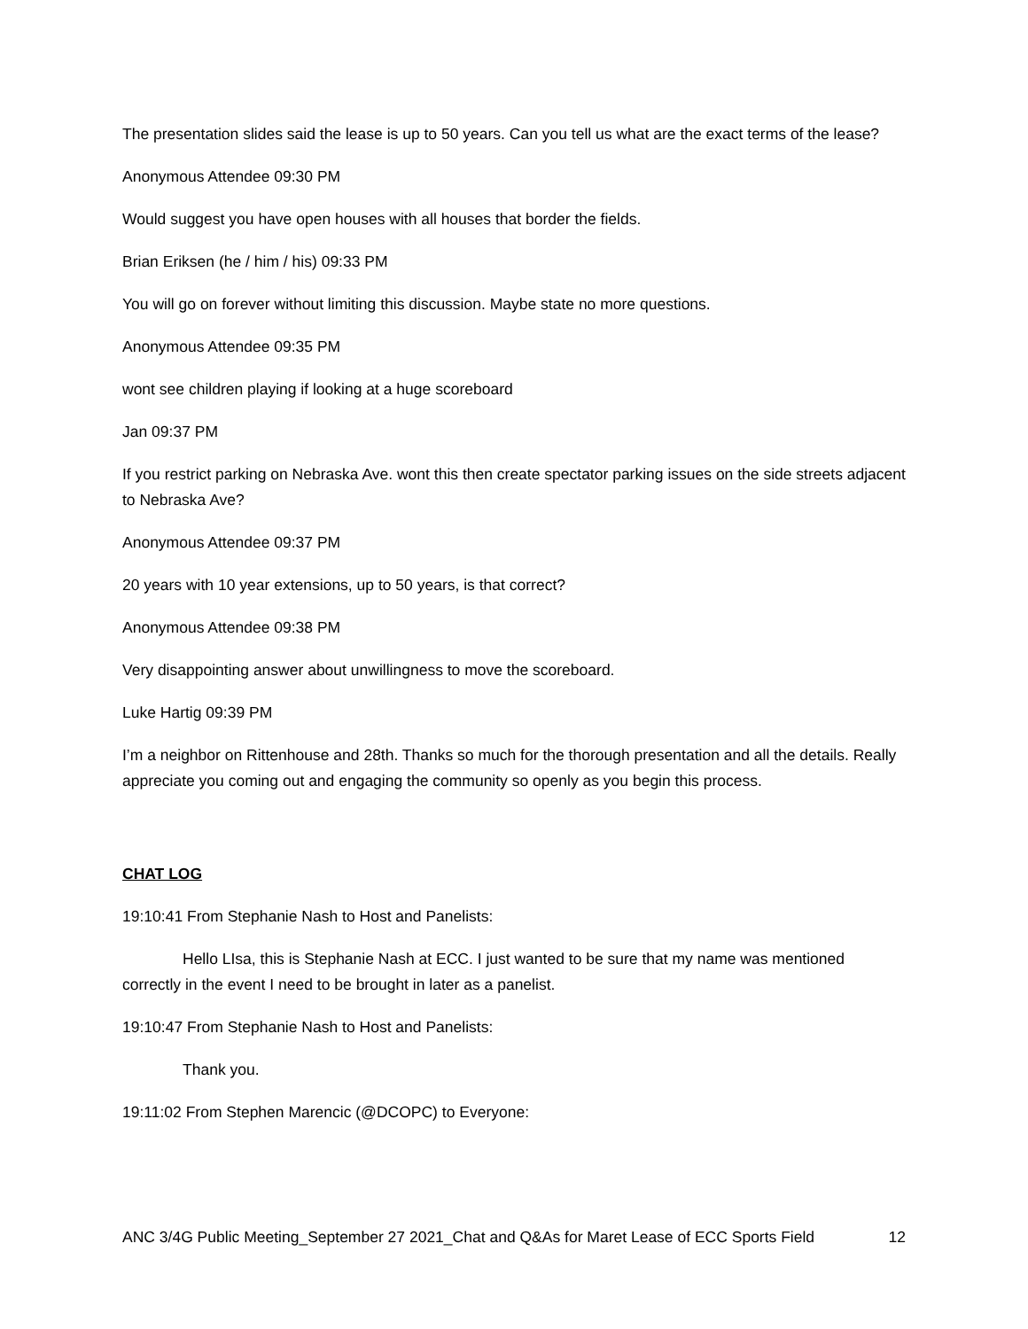The presentation slides said the lease is up to 50 years. Can you tell us what are the exact terms of the lease?
Anonymous Attendee 09:30 PM
Would suggest you have open houses with all houses that border the fields.
Brian Eriksen (he / him / his) 09:33 PM
You will go on forever without limiting this discussion. Maybe state no more questions.
Anonymous Attendee 09:35 PM
wont see children playing if looking at a huge scoreboard
Jan 09:37 PM
If you restrict parking on Nebraska Ave. wont this then create spectator parking issues on the side streets adjacent to Nebraska Ave?
Anonymous Attendee 09:37 PM
20 years with 10 year extensions, up to 50 years, is that correct?
Anonymous Attendee 09:38 PM
Very disappointing answer about unwillingness to move the scoreboard.
Luke Hartig 09:39 PM
I’m a neighbor on Rittenhouse and 28th. Thanks so much for the thorough presentation and all the details. Really appreciate you coming out and engaging the community so openly as you begin this process.
CHAT LOG
19:10:41 From Stephanie Nash to Host and Panelists:
Hello LIsa, this is Stephanie Nash at ECC. I just wanted to be sure that my name was mentioned correctly in the event I need to be brought in later as a panelist.
19:10:47 From Stephanie Nash to Host and Panelists:
Thank you.
19:11:02 From Stephen Marencic (@DCOPC) to Everyone:
ANC 3/4G Public Meeting_September 27 2021_Chat and Q&As for Maret Lease of ECC Sports Field 12